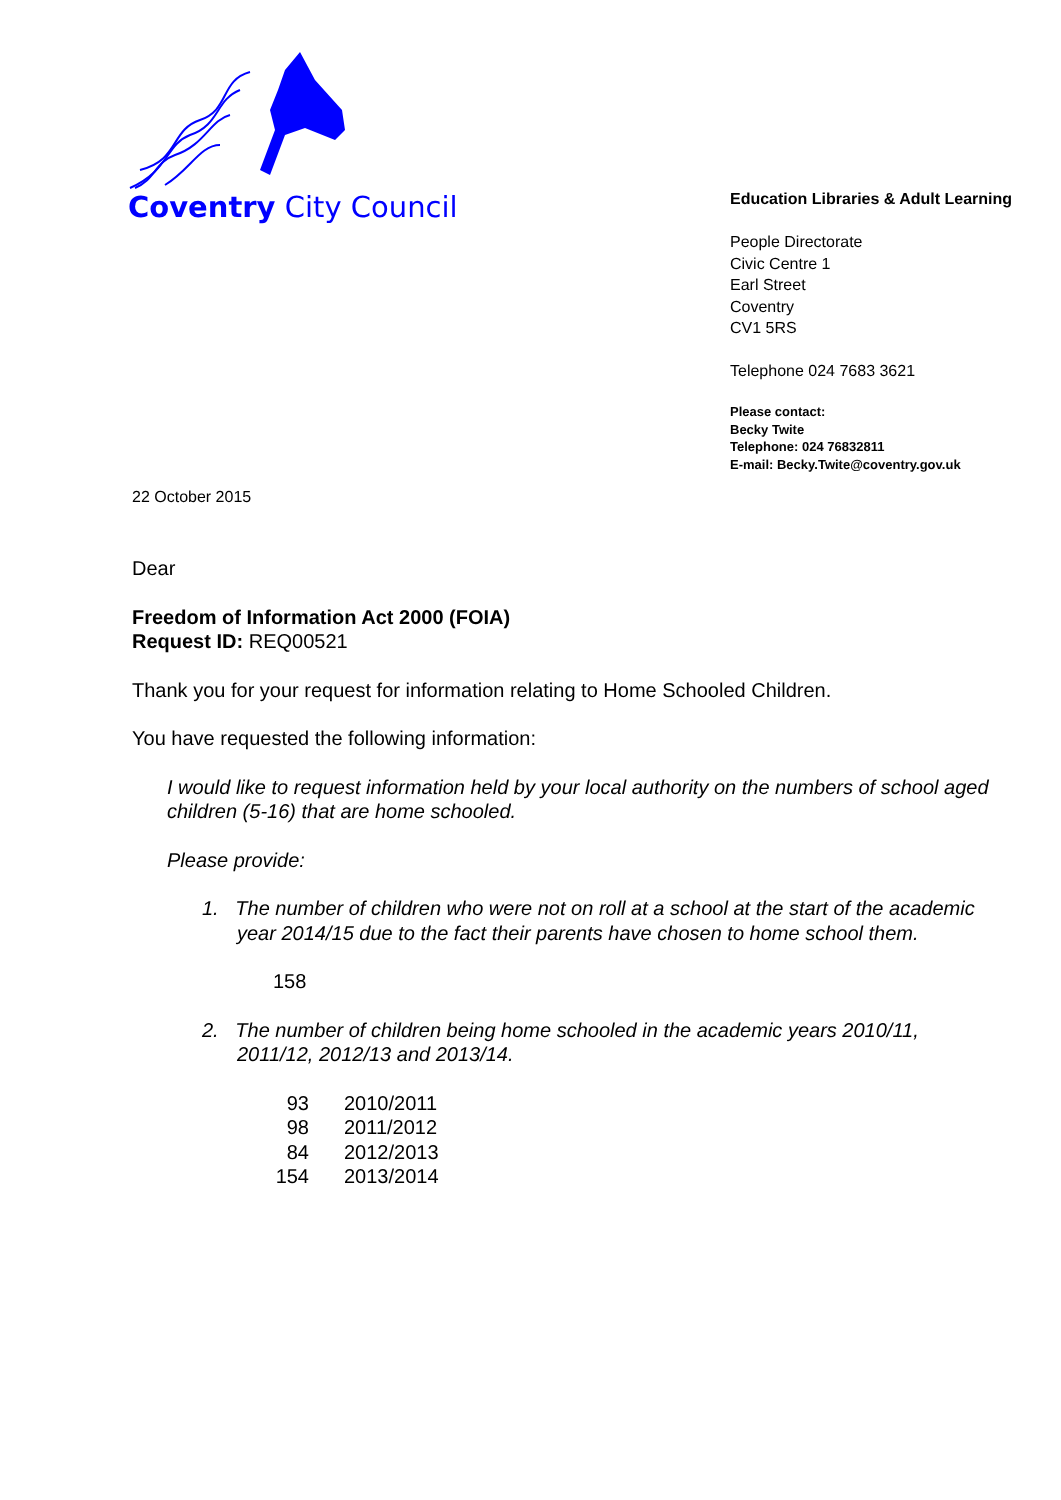Coventry City Council
Education Libraries & Adult Learning
People Directorate
Civic Centre 1
Earl Street
Coventry
CV1 5RS
Telephone 024 7683 3621
Please contact:
Becky Twite
Telephone: 024 76832811
E-mail: Becky.Twite@coventry.gov.uk
22 October 2015
Dear
Freedom of Information Act 2000 (FOIA)
Request ID: REQ00521
Thank you for your request for information relating to Home Schooled Children.
You have requested the following information:
I would like to request information held by your local authority on the numbers of school aged children (5-16) that are home schooled.
Please provide:
1. The number of children who were not on roll at a school at the start of the academic year 2014/15 due to the fact their parents have chosen to home school them.
158
2. The number of children being home schooled in the academic years 2010/11, 2011/12, 2012/13 and 2013/14.
| 93 | 2010/2011 |
| 98 | 2011/2012 |
| 84 | 2012/2013 |
| 154 | 2013/2014 |